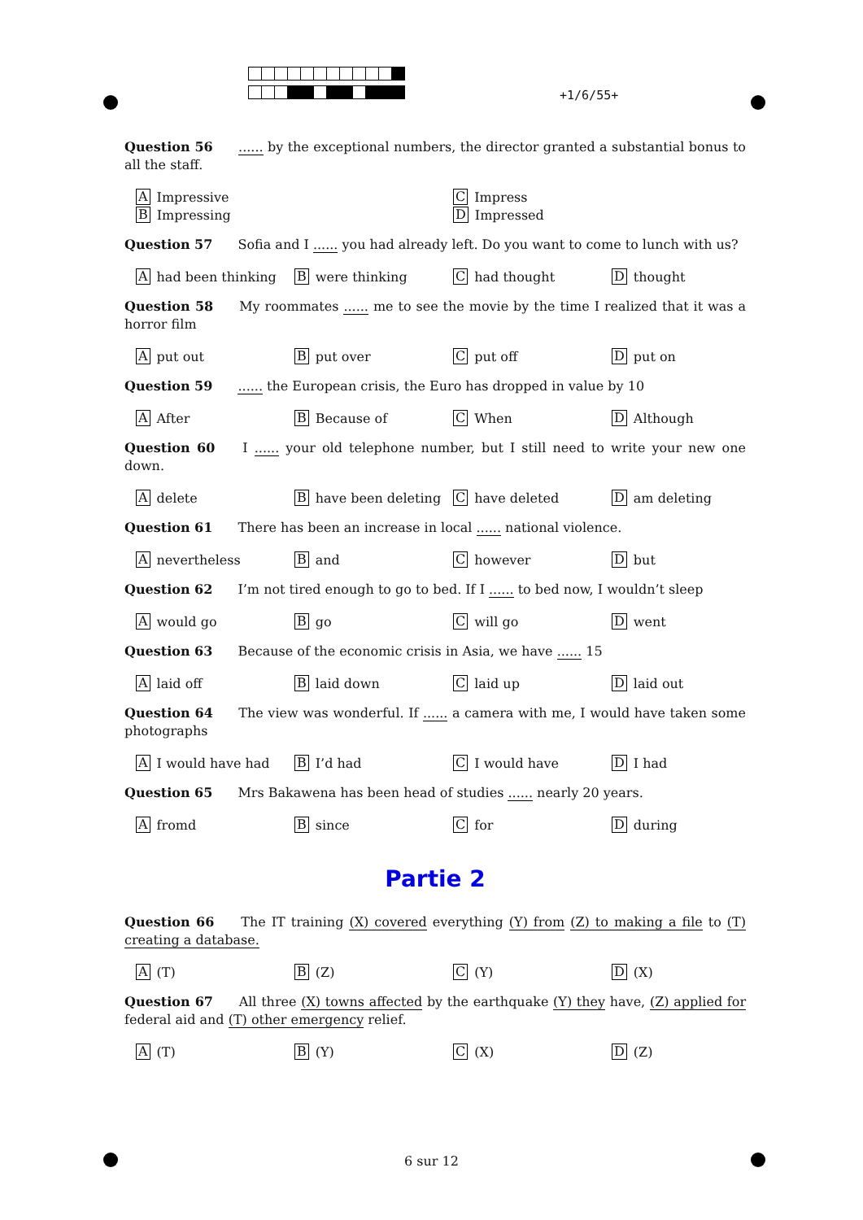+1/6/55+
Question 56 ...... by the exceptional numbers, the director granted a substantial bonus to all the staff.
A Impressive
C Impress
B Impressing
D Impressed
Question 57 Sofia and I ...... you had already left. Do you want to come to lunch with us?
Ahad been thinking
Bwere thinking
Chad thought
Dthought
Question 58 My roommates ...... me to see the movie by the time I realized that it was a horror film
Aput out
Bput over
Cput off
Dput on
Question 59 ...... the European crisis, the Euro has dropped in value by 10
A After
B Because of
C When
D Although
Question 60 I ...... your old telephone number, but I still need to write your new one down.
Adelete
Bhave been deleting
Chave deleted
Dam deleting
Question 61 There has been an increase in local ...... national violence.
Anevertheless
Band
Chowever
Dbut
Question 62 I’m not tired enough to go to bed. If I ...... to bed now, I wouldn’t sleep
Awould go
Bgo
Cwill go
Dwent
Question 63 Because of the economic crisis in Asia, we have ...... 15
Alaid off
Blaid down
Claid up
Dlaid out
Question 64 The view was wonderful. If ...... a camera with me, I would have taken some photographs
A I would have had
B I’d had
C I would have
D I had
Question 65 Mrs Bakawena has been head of studies ...... nearly 20 years.
Afromd
Bsince
Cfor
Dduring
Partie 2
Question 66 The IT training (X) covered everything (Y) from (Z) to making a file to (T) creating a database.
A (T)
B (Z)
C (Y)
D (X)
Question 67 All three (X) towns affected by the earthquake (Y) they have, (Z) applied for federal aid and (T) other emergency relief.
A (T)
B (Y)
C (X)
D (Z)
6 sur 12